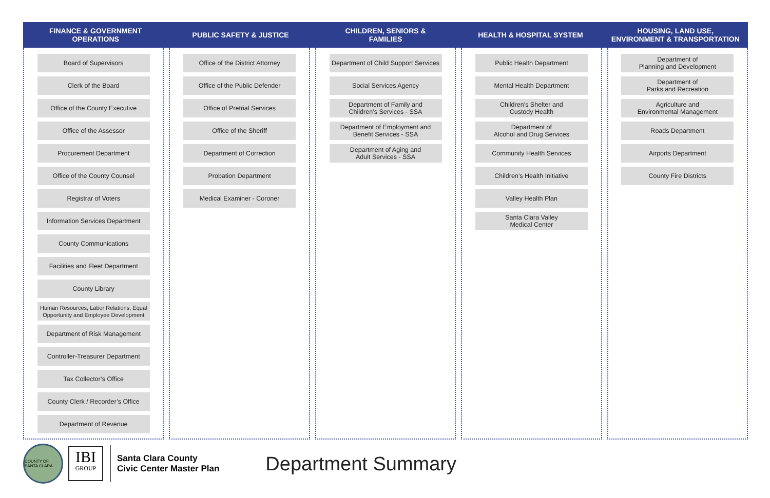FINANCE & GOVERNMENT
OPERATIONS
PUBLIC SAFETY & JUSTICE CHILDREN, SENIORS &
FAMILIES
HEALTH & HOSPITAL SYSTEM HOUSING, LAND USE,
ENVIRONMENT & TRANSPORTATION
Board of Supervisors
Clerk of the Board
Office of the County Executive
Office of the Assessor
Procurement Department
Office of the County Counsel
Registrar of Voters
Information Services Department
County Communications
Facilities and Fleet Department
County Library
Human Resources, Labor Relations, Equal Opportunity and Employee Development
Department of Risk Management
Controller-Treasurer Department
Tax Collector’s Office
County Clerk / Recorder’s Office
Department of Revenue
Office of the District Attorney
Office of the Public Defender
Office of Pretrial Services
Office of the Sheriff
Department of Correction
Probation Department
Medical Examiner - Coroner
Department of Child Support Services
Social Services Agency
Department of Family and
Children’s Services - SSA
Department of Employment and
Benefit Services - SSA
Department of Aging and
Adult Services - SSA
Public Health Department
Mental Health Department
Children’s Shelter and
Custody Health
Department of
Alcohol and Drug Services
Community Health Services
Children’s Health Initiative
Valley Health Plan
Santa Clara Valley
Medical Center
Department of
Planning and Development
Department of
Parks and Recreation
Agriculture and
Environmental Management
Roads Department
Airports Department
County Fire Districts
COUNTY OF SANTA CLARA
IBI
GROUP
Santa Clara County
Civic Center Master Plan
Department Summary